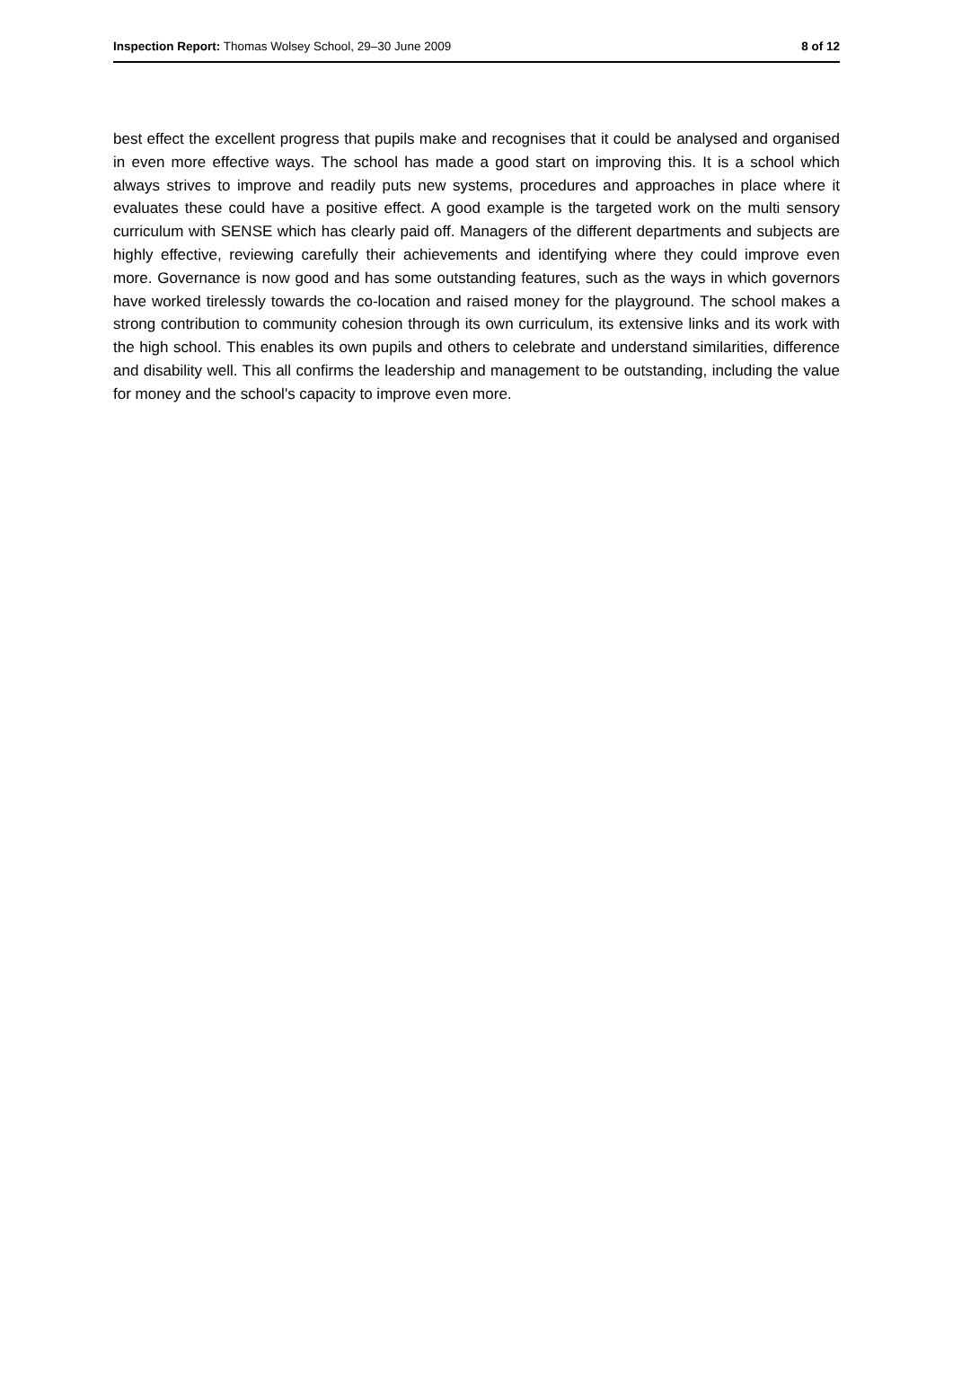Inspection Report: Thomas Wolsey School, 29–30 June 2009 8 of 12
best effect the excellent progress that pupils make and recognises that it could be analysed and organised in even more effective ways. The school has made a good start on improving this. It is a school which always strives to improve and readily puts new systems, procedures and approaches in place where it evaluates these could have a positive effect. A good example is the targeted work on the multi sensory curriculum with SENSE which has clearly paid off. Managers of the different departments and subjects are highly effective, reviewing carefully their achievements and identifying where they could improve even more. Governance is now good and has some outstanding features, such as the ways in which governors have worked tirelessly towards the co-location and raised money for the playground. The school makes a strong contribution to community cohesion through its own curriculum, its extensive links and its work with the high school. This enables its own pupils and others to celebrate and understand similarities, difference and disability well. This all confirms the leadership and management to be outstanding, including the value for money and the school's capacity to improve even more.